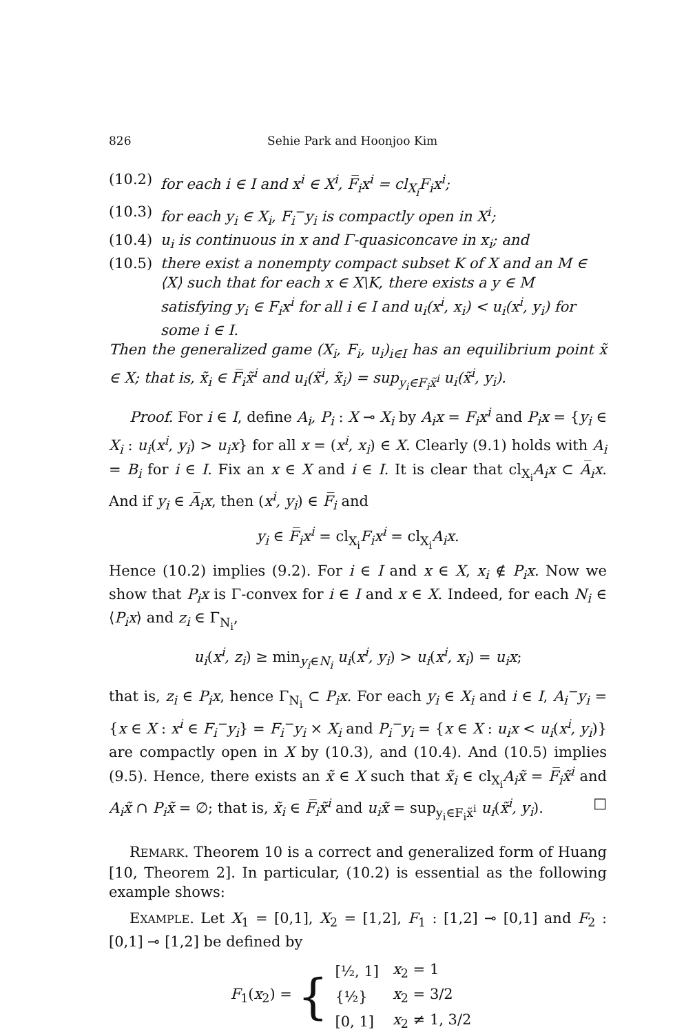826 Sehie Park and Hoonjoo Kim
(10.2) for each i ∈ I and x<sup>i</sup> ∈ X<sup>i</sup>, F̅<sub>i</sub>x<sup>i</sup> = cl<sub>X<sub>i</sub></sub>F<sub>i</sub>x<sup>i</sup>;
(10.3) for each y<sub>i</sub> ∈ X<sub>i</sub>, F<sub>i</sub><sup>−</sup>y<sub>i</sub> is compactly open in X<sup>i</sup>;
(10.4) u<sub>i</sub> is continuous in x and Γ-quasiconcave in x<sub>i</sub>; and
(10.5) there exist a nonempty compact subset K of X and an M ∈ ⟨X⟩ such that for each x ∈ X\K, there exists a y ∈ M satisfying y<sub>i</sub> ∈ F<sub>i</sub>x<sup>i</sup> for all i ∈ I and u<sub>i</sub>(x<sup>i</sup>, x<sub>i</sub>) < u<sub>i</sub>(x<sup>i</sup>, y<sub>i</sub>) for some i ∈ I.
Then the generalized game (X<sub>i</sub>, F<sub>i</sub>, u<sub>i</sub>)<sub>i∈I</sub> has an equilibrium point x̃ ∈ X; that is, x̃<sub>i</sub> ∈ F̅<sub>i</sub>x̃<sup>i</sup> and u<sub>i</sub>(x̃<sup>i</sup>, x̃<sub>i</sub>) = sup<sub>y<sub>i</sub>∈F<sub>i</sub>x̃<sup>i</sup></sub> u<sub>i</sub>(x̃<sup>i</sup>, y<sub>i</sub>).
Proof. For i ∈ I, define A<sub>i</sub>, P<sub>i</sub> : X ⊸ X<sub>i</sub> by A<sub>i</sub>x = F<sub>i</sub>x<sup>i</sup> and P<sub>i</sub>x = {y<sub>i</sub> ∈ X<sub>i</sub> : u<sub>i</sub>(x<sup>i</sup>, y<sub>i</sub>) > u<sub>i</sub>x} for all x = (x<sup>i</sup>, x<sub>i</sub>) ∈ X. Clearly (9.1) holds with A<sub>i</sub> = B<sub>i</sub> for i ∈ I. Fix an x ∈ X and i ∈ I. It is clear that cl<sub>X<sub>i</sub></sub>A<sub>i</sub>x ⊂ A̅<sub>i</sub>x. And if y<sub>i</sub> ∈ A̅<sub>i</sub>x, then (x<sup>i</sup>, y<sub>i</sub>) ∈ F̅<sub>i</sub> and
y<sub>i</sub> ∈ F̅<sub>i</sub>x<sup>i</sup> = cl<sub>X<sub>i</sub></sub>F<sub>i</sub>x<sup>i</sup> = cl<sub>X<sub>i</sub></sub>A<sub>i</sub>x.
Hence (10.2) implies (9.2). For i ∈ I and x ∈ X, x<sub>i</sub> ∉ P<sub>i</sub>x. Now we show that P<sub>i</sub>x is Γ-convex for i ∈ I and x ∈ X. Indeed, for each N<sub>i</sub> ∈ ⟨P<sub>i</sub>x⟩ and z<sub>i</sub> ∈ Γ<sub>N<sub>i</sub></sub>,
u<sub>i</sub>(x<sup>i</sup>, z<sub>i</sub>) ≥ min<sub>y<sub>i</sub>∈N<sub>i</sub></sub> u<sub>i</sub>(x<sup>i</sup>, y<sub>i</sub>) > u<sub>i</sub>(x<sup>i</sup>, x<sub>i</sub>) = u<sub>i</sub>x;
that is, z<sub>i</sub> ∈ P<sub>i</sub>x, hence Γ<sub>N<sub>i</sub></sub> ⊂ P<sub>i</sub>x. For each y<sub>i</sub> ∈ X<sub>i</sub> and i ∈ I, A<sub>i</sub><sup>−</sup>y<sub>i</sub> = {x ∈ X : x<sup>i</sup> ∈ F<sub>i</sub><sup>−</sup>y<sub>i</sub>} = F<sub>i</sub><sup>−</sup>y<sub>i</sub> × X<sub>i</sub> and P<sub>i</sub><sup>−</sup>y<sub>i</sub> = {x ∈ X : u<sub>i</sub>x < u<sub>i</sub>(x<sup>i</sup>, y<sub>i</sub>)} are compactly open in X by (10.3), and (10.4). And (10.5) implies (9.5). Hence, there exists an x̃ ∈ X such that x̃<sub>i</sub> ∈ cl<sub>X<sub>i</sub></sub>A<sub>i</sub>x̃ = F̅<sub>i</sub>x̃<sup>i</sup> and A<sub>i</sub>x̃ ∩ P<sub>i</sub>x̃ = ∅; that is, x̃<sub>i</sub> ∈ F̅<sub>i</sub>x̃<sup>i</sup> and u<sub>i</sub>x̃ = sup<sub>y<sub>i</sub>∈F<sub>i</sub>x̃<sup>i</sup></sub> u<sub>i</sub>(x̃<sup>i</sup>, y<sub>i</sub>). □
REMARK. Theorem 10 is a correct and generalized form of Huang [10, Theorem 2]. In particular, (10.2) is essential as the following example shows:
EXAMPLE. Let X<sub>1</sub> = [0,1], X<sub>2</sub> = [1,2], F<sub>1</sub> : [1,2] ⊸ [0,1] and F<sub>2</sub> : [0,1] ⊸ [1,2] be defined by
F<sub>1</sub>(x<sub>2</sub>) = {
| [½, 1] | x<sub>2</sub> = 1 |
| {½} | x<sub>2</sub> = 3/2 |
| [0, 1] | x<sub>2</sub> ≠ 1, 3/2 |